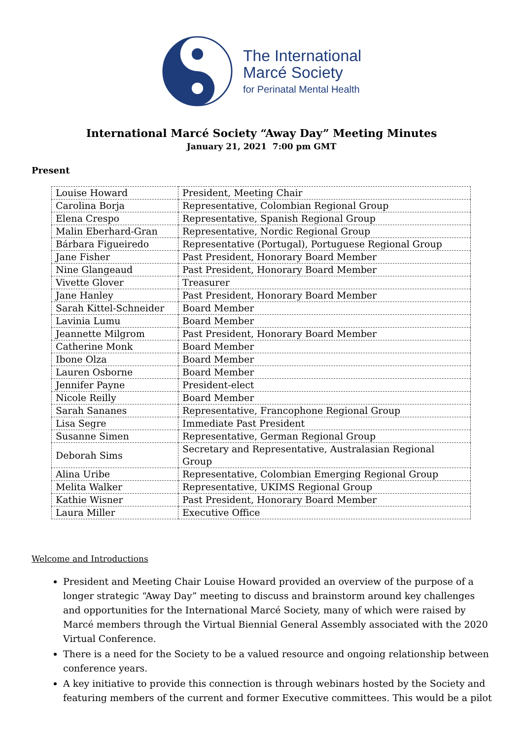The International
Marcé Society
for Perinatal Mental Health
International Marcé Society “Away Day” Meeting Minutes
January 21, 2021 7:00 pm GMT
Present
| Louise Howard | President, Meeting Chair |
| Carolina Borja | Representative, Colombian Regional Group |
| Elena Crespo | Representative, Spanish Regional Group |
| Malin Eberhard-Gran | Representative, Nordic Regional Group |
| Bárbara Figueiredo | Representative (Portugal), Portuguese Regional Group |
| Jane Fisher | Past President, Honorary Board Member |
| Nine Glangeaud | Past President, Honorary Board Member |
| Vivette Glover | Treasurer |
| Jane Hanley | Past President, Honorary Board Member |
| Sarah Kittel-Schneider | Board Member |
| Lavinia Lumu | Board Member |
| Jeannette Milgrom | Past President, Honorary Board Member |
| Catherine Monk | Board Member |
| Ibone Olza | Board Member |
| Lauren Osborne | Board Member |
| Jennifer Payne | President-elect |
| Nicole Reilly | Board Member |
| Sarah Sananes | Representative, Francophone Regional Group |
| Lisa Segre | Immediate Past President |
| Susanne Simen | Representative, German Regional Group |
| Deborah Sims | Secretary and Representative, Australasian Regional Group |
| Alina Uribe | Representative, Colombian Emerging Regional Group |
| Melita Walker | Representative, UKIMS Regional Group |
| Kathie Wisner | Past President, Honorary Board Member |
| Laura Miller | Executive Office |
Welcome and Introductions
President and Meeting Chair Louise Howard provided an overview of the purpose of a longer strategic “Away Day” meeting to discuss and brainstorm around key challenges and opportunities for the International Marcé Society, many of which were raised by Marcé members through the Virtual Biennial General Assembly associated with the 2020 Virtual Conference.
There is a need for the Society to be a valued resource and ongoing relationship between conference years.
A key initiative to provide this connection is through webinars hosted by the Society and featuring members of the current and former Executive committees. This would be a pilot